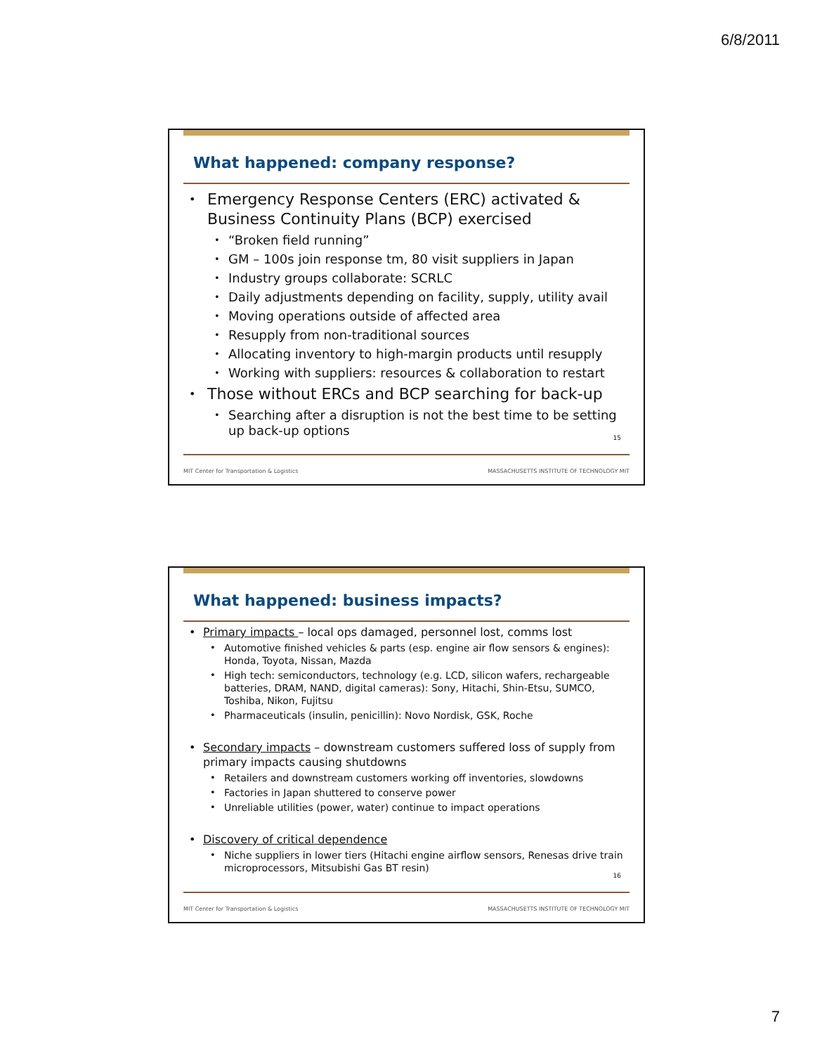6/8/2011
What happened: company response?
Emergency Response Centers (ERC) activated & Business Continuity Plans (BCP) exercised
“Broken field running”
GM – 100s join response tm, 80 visit suppliers in Japan
Industry groups collaborate: SCRLC
Daily adjustments depending on facility, supply, utility avail
Moving operations outside of affected area
Resupply from non-traditional sources
Allocating inventory to high-margin products until resupply
Working with suppliers: resources & collaboration to restart
Those without ERCs and BCP searching for back-up
Searching after a disruption is not the best time to be setting up back-up options
15
MIT Center for Transportation & Logistics MASSACHUSETTS INSTITUTE OF TECHNOLOGY MIT
What happened: business impacts?
Primary impacts – local ops damaged, personnel lost, comms lost
Automotive finished vehicles & parts (esp. engine air flow sensors & engines): Honda, Toyota, Nissan, Mazda
High tech: semiconductors, technology (e.g. LCD, silicon wafers, rechargeable batteries, DRAM, NAND, digital cameras): Sony, Hitachi, Shin-Etsu, SUMCO, Toshiba, Nikon, Fujitsu
Pharmaceuticals (insulin, penicillin): Novo Nordisk, GSK, Roche
Secondary impacts – downstream customers suffered loss of supply from primary impacts causing shutdowns
Retailers and downstream customers working off inventories, slowdowns
Factories in Japan shuttered to conserve power
Unreliable utilities (power, water) continue to impact operations
Discovery of critical dependence
Niche suppliers in lower tiers (Hitachi engine airflow sensors, Renesas drive train microprocessors, Mitsubishi Gas BT resin)
16
MIT Center for Transportation & Logistics MASSACHUSETTS INSTITUTE OF TECHNOLOGY MIT
7